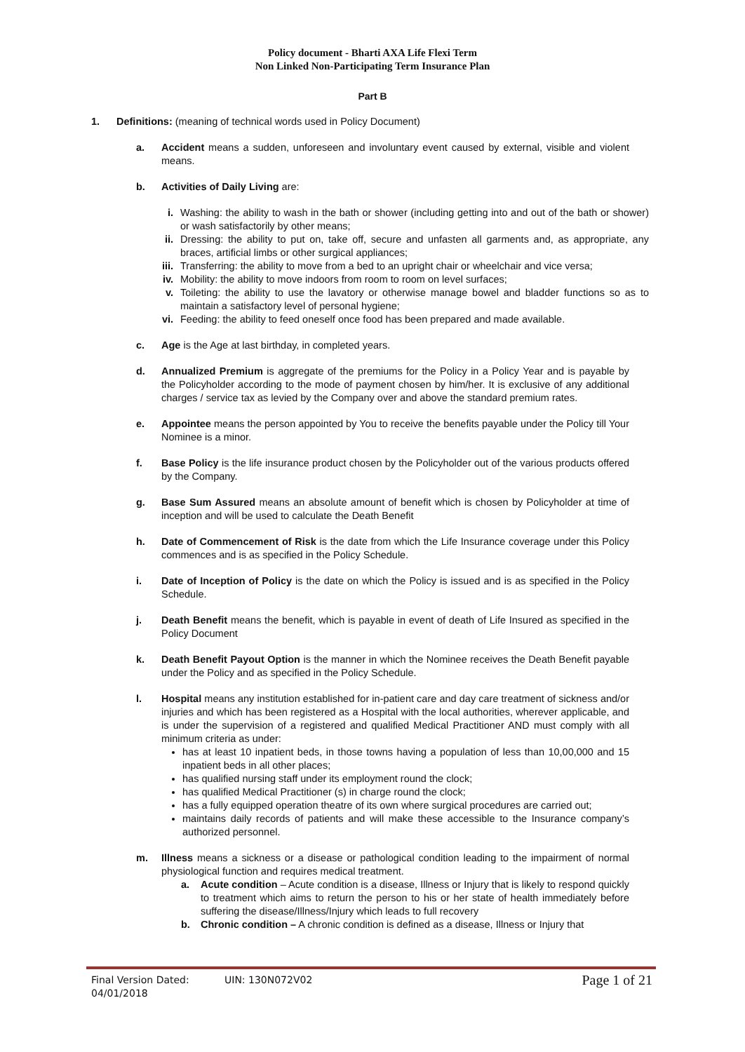Policy document - Bharti AXA Life Flexi Term
Non Linked Non-Participating Term Insurance Plan
Part B
1. Definitions: (meaning of technical words used in Policy Document)
a. Accident means a sudden, unforeseen and involuntary event caused by external, visible and violent means.
b. Activities of Daily Living are:
i. Washing: the ability to wash in the bath or shower (including getting into and out of the bath or shower) or wash satisfactorily by other means;
ii. Dressing: the ability to put on, take off, secure and unfasten all garments and, as appropriate, any braces, artificial limbs or other surgical appliances;
iii. Transferring: the ability to move from a bed to an upright chair or wheelchair and vice versa;
iv. Mobility: the ability to move indoors from room to room on level surfaces;
v. Toileting: the ability to use the lavatory or otherwise manage bowel and bladder functions so as to maintain a satisfactory level of personal hygiene;
vi. Feeding: the ability to feed oneself once food has been prepared and made available.
c. Age is the Age at last birthday, in completed years.
d. Annualized Premium is aggregate of the premiums for the Policy in a Policy Year and is payable by the Policyholder according to the mode of payment chosen by him/her. It is exclusive of any additional charges / service tax as levied by the Company over and above the standard premium rates.
e. Appointee means the person appointed by You to receive the benefits payable under the Policy till Your Nominee is a minor.
f. Base Policy is the life insurance product chosen by the Policyholder out of the various products offered by the Company.
g. Base Sum Assured means an absolute amount of benefit which is chosen by Policyholder at time of inception and will be used to calculate the Death Benefit
h. Date of Commencement of Risk is the date from which the Life Insurance coverage under this Policy commences and is as specified in the Policy Schedule.
i. Date of Inception of Policy is the date on which the Policy is issued and is as specified in the Policy Schedule.
j. Death Benefit means the benefit, which is payable in event of death of Life Insured as specified in the Policy Document
k. Death Benefit Payout Option is the manner in which the Nominee receives the Death Benefit payable under the Policy and as specified in the Policy Schedule.
l. Hospital means any institution established for in-patient care and day care treatment of sickness and/or injuries and which has been registered as a Hospital with the local authorities, wherever applicable, and is under the supervision of a registered and qualified Medical Practitioner AND must comply with all minimum criteria as under:
has at least 10 inpatient beds, in those towns having a population of less than 10,00,000 and 15 inpatient beds in all other places;
has qualified nursing staff under its employment round the clock;
has qualified Medical Practitioner (s) in charge round the clock;
has a fully equipped operation theatre of its own where surgical procedures are carried out;
maintains daily records of patients and will make these accessible to the Insurance company’s authorized personnel.
m. Illness means a sickness or a disease or pathological condition leading to the impairment of normal physiological function and requires medical treatment.
a. Acute condition – Acute condition is a disease, Illness or Injury that is likely to respond quickly to treatment which aims to return the person to his or her state of health immediately before suffering the disease/Illness/Injury which leads to full recovery
b. Chronic condition – A chronic condition is defined as a disease, Illness or Injury that
Final Version Dated: 04/01/2018 UIN: 130N072V02 Page 1 of 21